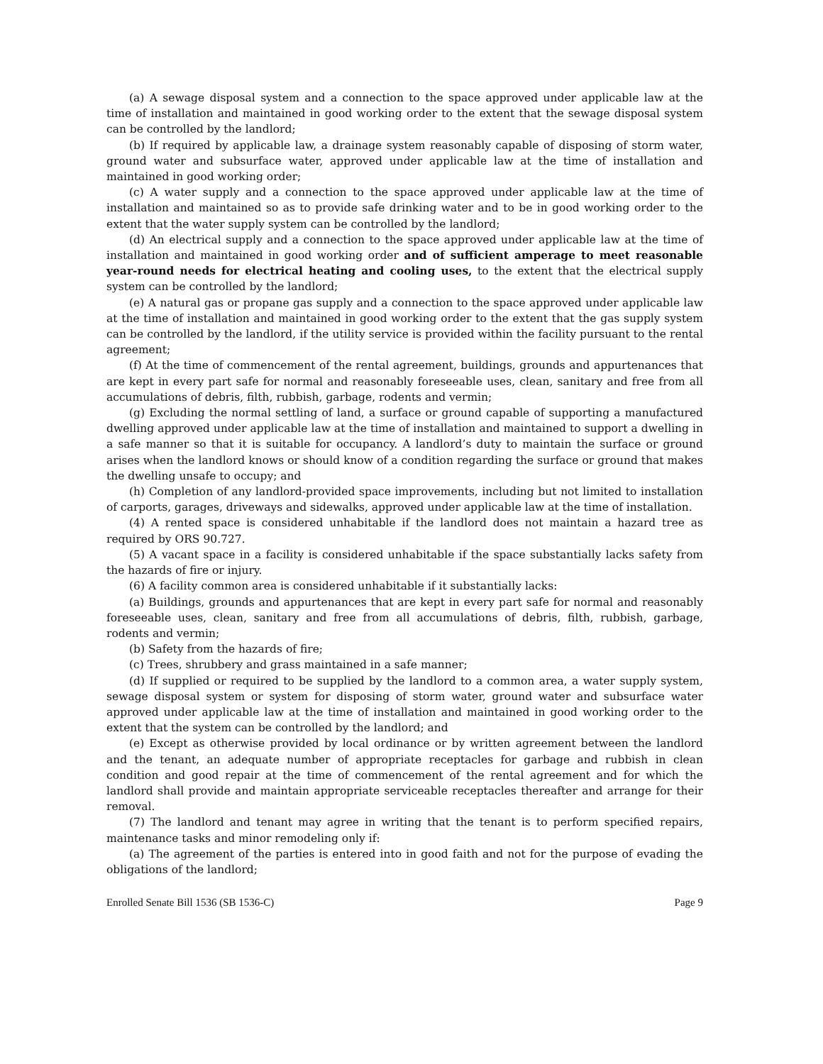(a) A sewage disposal system and a connection to the space approved under applicable law at the time of installation and maintained in good working order to the extent that the sewage disposal system can be controlled by the landlord;
(b) If required by applicable law, a drainage system reasonably capable of disposing of storm water, ground water and subsurface water, approved under applicable law at the time of installation and maintained in good working order;
(c) A water supply and a connection to the space approved under applicable law at the time of installation and maintained so as to provide safe drinking water and to be in good working order to the extent that the water supply system can be controlled by the landlord;
(d) An electrical supply and a connection to the space approved under applicable law at the time of installation and maintained in good working order and of sufficient amperage to meet reasonable year-round needs for electrical heating and cooling uses, to the extent that the electrical supply system can be controlled by the landlord;
(e) A natural gas or propane gas supply and a connection to the space approved under applicable law at the time of installation and maintained in good working order to the extent that the gas supply system can be controlled by the landlord, if the utility service is provided within the facility pursuant to the rental agreement;
(f) At the time of commencement of the rental agreement, buildings, grounds and appurtenances that are kept in every part safe for normal and reasonably foreseeable uses, clean, sanitary and free from all accumulations of debris, filth, rubbish, garbage, rodents and vermin;
(g) Excluding the normal settling of land, a surface or ground capable of supporting a manufactured dwelling approved under applicable law at the time of installation and maintained to support a dwelling in a safe manner so that it is suitable for occupancy. A landlord’s duty to maintain the surface or ground arises when the landlord knows or should know of a condition regarding the surface or ground that makes the dwelling unsafe to occupy; and
(h) Completion of any landlord-provided space improvements, including but not limited to installation of carports, garages, driveways and sidewalks, approved under applicable law at the time of installation.
(4) A rented space is considered unhabitable if the landlord does not maintain a hazard tree as required by ORS 90.727.
(5) A vacant space in a facility is considered unhabitable if the space substantially lacks safety from the hazards of fire or injury.
(6) A facility common area is considered unhabitable if it substantially lacks:
(a) Buildings, grounds and appurtenances that are kept in every part safe for normal and reasonably foreseeable uses, clean, sanitary and free from all accumulations of debris, filth, rubbish, garbage, rodents and vermin;
(b) Safety from the hazards of fire;
(c) Trees, shrubbery and grass maintained in a safe manner;
(d) If supplied or required to be supplied by the landlord to a common area, a water supply system, sewage disposal system or system for disposing of storm water, ground water and subsurface water approved under applicable law at the time of installation and maintained in good working order to the extent that the system can be controlled by the landlord; and
(e) Except as otherwise provided by local ordinance or by written agreement between the landlord and the tenant, an adequate number of appropriate receptacles for garbage and rubbish in clean condition and good repair at the time of commencement of the rental agreement and for which the landlord shall provide and maintain appropriate serviceable receptacles thereafter and arrange for their removal.
(7) The landlord and tenant may agree in writing that the tenant is to perform specified repairs, maintenance tasks and minor remodeling only if:
(a) The agreement of the parties is entered into in good faith and not for the purpose of evading the obligations of the landlord;
Enrolled Senate Bill 1536 (SB 1536-C) Page 9